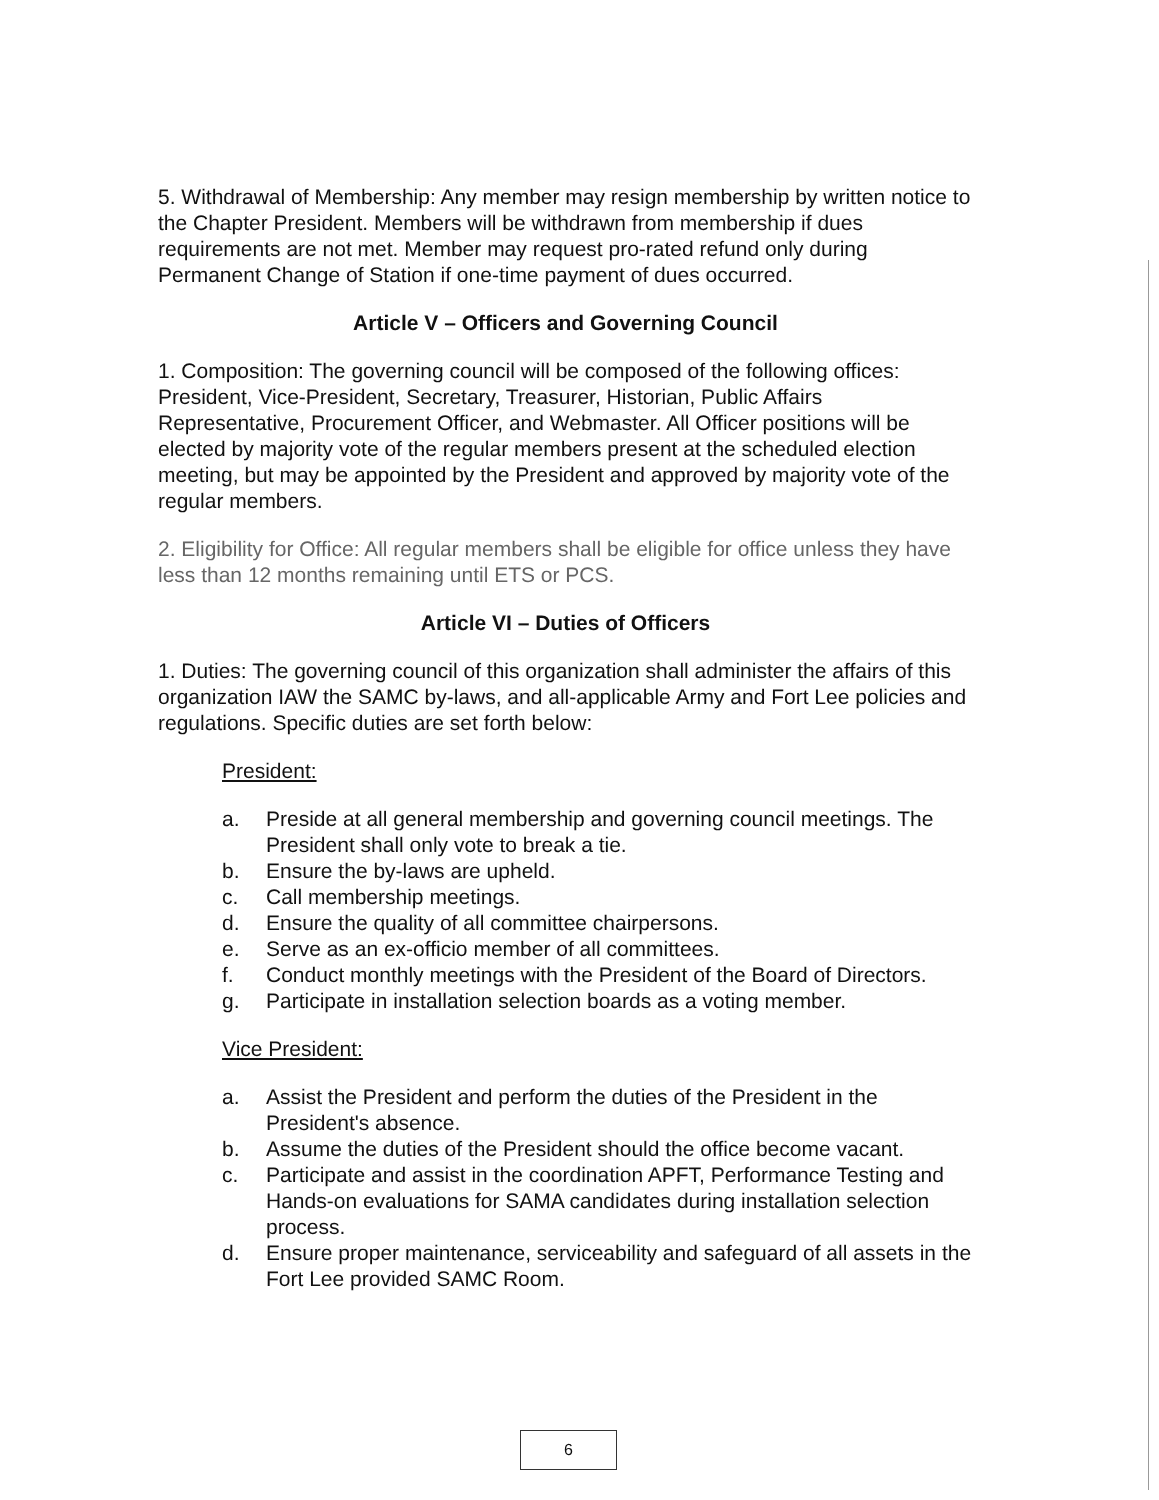5. Withdrawal of Membership: Any member may resign membership by written notice to the Chapter President. Members will be withdrawn from membership if dues requirements are not met. Member may request pro-rated refund only during Permanent Change of Station if one-time payment of dues occurred.
Article V – Officers and Governing Council
1. Composition: The governing council will be composed of the following offices: President, Vice-President, Secretary, Treasurer, Historian, Public Affairs Representative, Procurement Officer, and Webmaster. All Officer positions will be elected by majority vote of the regular members present at the scheduled election meeting, but may be appointed by the President and approved by majority vote of the regular members.
2. Eligibility for Office: All regular members shall be eligible for office unless they have less than 12 months remaining until ETS or PCS.
Article VI – Duties of Officers
1. Duties: The governing council of this organization shall administer the affairs of this organization IAW the SAMC by-laws, and all-applicable Army and Fort Lee policies and regulations. Specific duties are set forth below:
President:
a. Preside at all general membership and governing council meetings. The President shall only vote to break a tie.
b. Ensure the by-laws are upheld.
c. Call membership meetings.
d. Ensure the quality of all committee chairpersons.
e. Serve as an ex-officio member of all committees.
f. Conduct monthly meetings with the President of the Board of Directors.
g. Participate in installation selection boards as a voting member.
Vice President:
a. Assist the President and perform the duties of the President in the President's absence.
b. Assume the duties of the President should the office become vacant.
c. Participate and assist in the coordination APFT, Performance Testing and Hands-on evaluations for SAMA candidates during installation selection process.
d. Ensure proper maintenance, serviceability and safeguard of all assets in the Fort Lee provided SAMC Room.
6